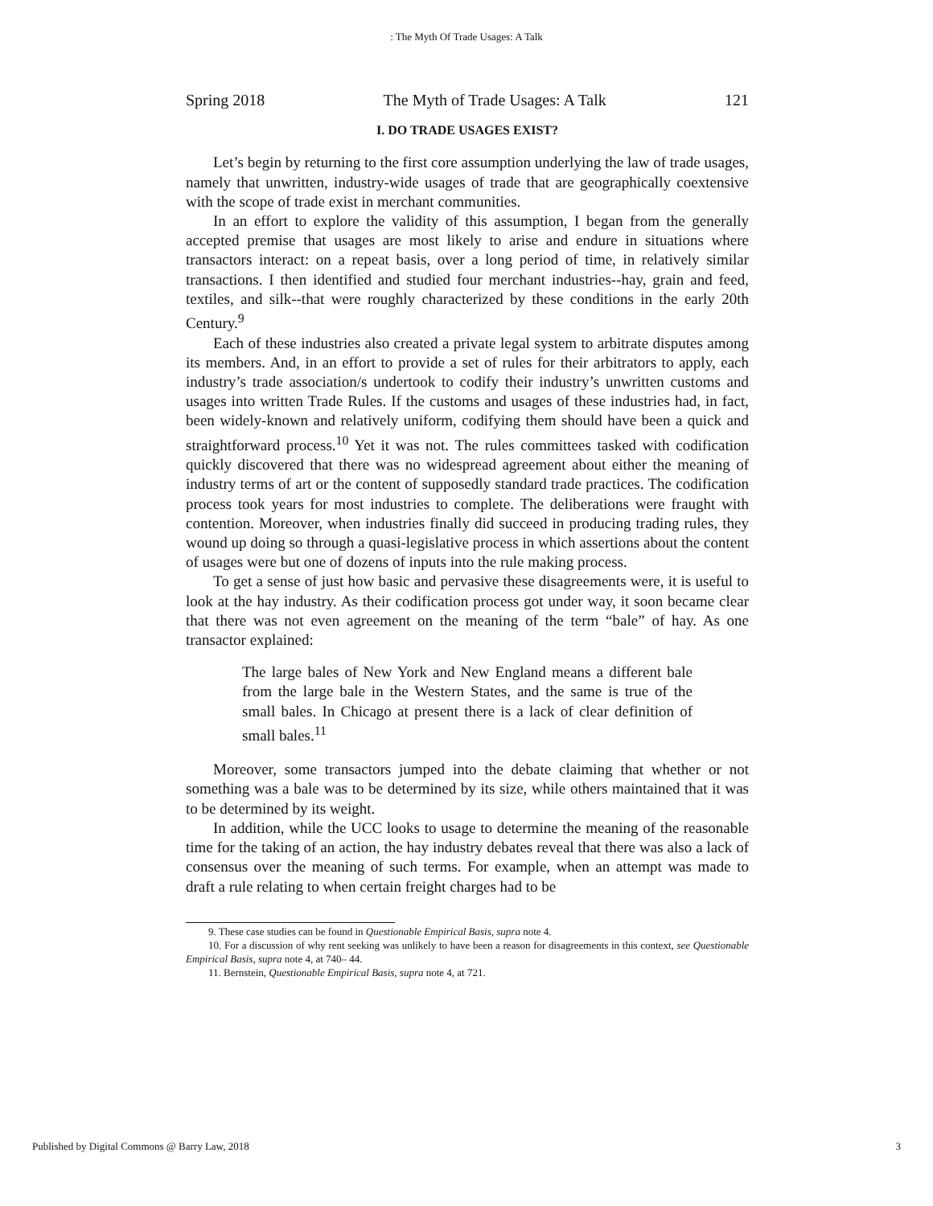: The Myth Of Trade Usages: A Talk
Spring 2018 The Myth of Trade Usages: A Talk 121
I. DO TRADE USAGES EXIST?
Let’s begin by returning to the first core assumption underlying the law of trade usages, namely that unwritten, industry-wide usages of trade that are geographically coextensive with the scope of trade exist in merchant communities.
In an effort to explore the validity of this assumption, I began from the generally accepted premise that usages are most likely to arise and endure in situations where transactors interact: on a repeat basis, over a long period of time, in relatively similar transactions. I then identified and studied four merchant industries--hay, grain and feed, textiles, and silk--that were roughly characterized by these conditions in the early 20th Century.<sup>9</sup>
Each of these industries also created a private legal system to arbitrate disputes among its members. And, in an effort to provide a set of rules for their arbitrators to apply, each industry’s trade association/s undertook to codify their industry’s unwritten customs and usages into written Trade Rules. If the customs and usages of these industries had, in fact, been widely-known and relatively uniform, codifying them should have been a quick and straightforward process.<sup>10</sup> Yet it was not. The rules committees tasked with codification quickly discovered that there was no widespread agreement about either the meaning of industry terms of art or the content of supposedly standard trade practices. The codification process took years for most industries to complete. The deliberations were fraught with contention. Moreover, when industries finally did succeed in producing trading rules, they wound up doing so through a quasi-legislative process in which assertions about the content of usages were but one of dozens of inputs into the rule making process.
To get a sense of just how basic and pervasive these disagreements were, it is useful to look at the hay industry. As their codification process got under way, it soon became clear that there was not even agreement on the meaning of the term “bale” of hay. As one transactor explained:
The large bales of New York and New England means a different bale from the large bale in the Western States, and the same is true of the small bales. In Chicago at present there is a lack of clear definition of small bales.<sup>11</sup>
Moreover, some transactors jumped into the debate claiming that whether or not something was a bale was to be determined by its size, while others maintained that it was to be determined by its weight.
In addition, while the UCC looks to usage to determine the meaning of the reasonable time for the taking of an action, the hay industry debates reveal that there was also a lack of consensus over the meaning of such terms. For example, when an attempt was made to draft a rule relating to when certain freight charges had to be
9. These case studies can be found in Questionable Empirical Basis, supra note 4.
10. For a discussion of why rent seeking was unlikely to have been a reason for disagreements in this context, see Questionable Empirical Basis, supra note 4, at 740– 44.
11. Bernstein, Questionable Empirical Basis, supra note 4, at 721.
Published by Digital Commons @ Barry Law, 2018 3